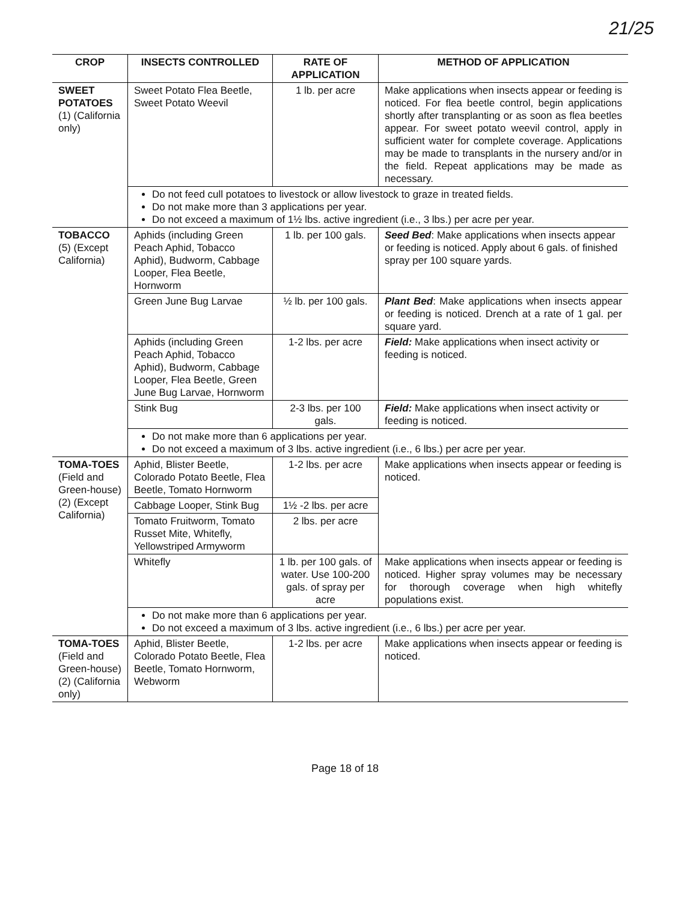21/25
| CROP | INSECTS CONTROLLED | RATE OF APPLICATION | METHOD OF APPLICATION |
| --- | --- | --- | --- |
| SWEET POTATOES (1) (California only) | Sweet Potato Flea Beetle, Sweet Potato Weevil | 1 lb. per acre | Make applications when insects appear or feeding is noticed. For flea beetle control, begin applications shortly after transplanting or as soon as flea beetles appear. For sweet potato weevil control, apply in sufficient water for complete coverage. Applications may be made to transplants in the nursery and/or in the field. Repeat applications may be made as necessary. |
| | Do not feed cull potatoes to livestock or allow livestock to graze in treated fields. Do not make more than 3 applications per year. Do not exceed a maximum of 1½ lbs. active ingredient (i.e., 3 lbs.) per acre per year. | | |
| TOBACCO (5) (Except California) | Aphids (including Green Peach Aphid, Tobacco Aphid), Budworm, Cabbage Looper, Flea Beetle, Hornworm | 1 lb. per 100 gals. | Seed Bed : Make applications when insects appear or feeding is noticed. Apply about 6 gals. of finished spray per 100 square yards. |
| | Green June Bug Larvae | ½ lb. per 100 gals. | Plant Bed : Make applications when insects appear or feeding is noticed. Drench at a rate of 1 gal. per square yard. |
| | Aphids (including Green Peach Aphid, Tobacco Aphid), Budworm, Cabbage Looper, Flea Beetle, Green June Bug Larvae, Hornworm | 1-2 lbs. per acre | Field: Make applications when insect activity or feeding is noticed. |
| | Stink Bug | 2-3 lbs. per 100 gals. | Field: Make applications when insect activity or feeding is noticed. |
| | Do not make more than 6 applications per year. Do not exceed a maximum of 3 lbs. active ingredient (i.e., 6 lbs.) per acre per year. | | |
| TOMA-TOES (Field and Green-house) (2) (Except California) | Aphid, Blister Beetle, Colorado Potato Beetle, Flea Beetle, Tomato Hornworm | 1-2 lbs. per acre | Make applications when insects appear or feeding is noticed. |
| | Cabbage Looper, Stink Bug | 1½ -2 lbs. per acre | |
| | Tomato Fruitworm, Tomato Russet Mite, Whitefly, Yellowstriped Armyworm | 2 lbs. per acre | |
| | Whitefly | 1 lb. per 100 gals. of water. Use 100-200 gals. of spray per acre | Make applications when insects appear or feeding is noticed. Higher spray volumes may be necessary for thorough coverage when high whitefly populations exist. |
| | Do not make more than 6 applications per year. Do not exceed a maximum of 3 lbs. active ingredient (i.e., 6 lbs.) per acre per year. | | |
| TOMA-TOES (Field and Green-house) (2) (California only) | Aphid, Blister Beetle, Colorado Potato Beetle, Flea Beetle, Tomato Hornworm, Webworm | 1-2 lbs. per acre | Make applications when insects appear or feeding is noticed. |
Page 18 of 18